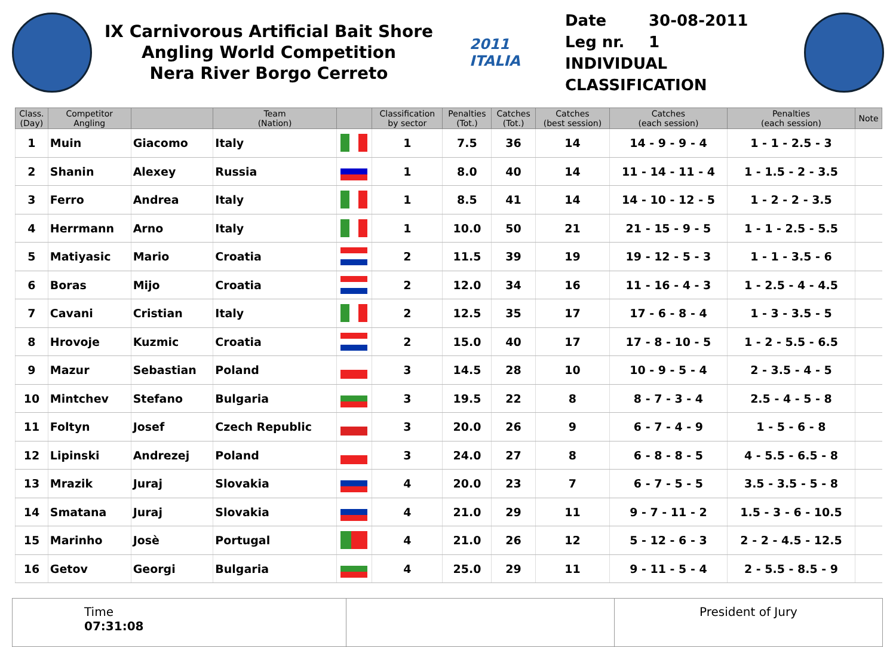IX Carnivorous Artificial Bait Shore
Angling World Competition
Nera River Borgo Cerreto
2011 ITALIA
Date 30-08-2011
Leg nr. 1
INDIVIDUAL CLASSIFICATION
| Class. (Day) | Competitor Angling | | Team (Nation) | | Classification by sector | Penalties (Tot.) | Catches (Tot.) | Catches (best session) | Catches (each session) | Penalties (each session) | Note |
| --- | --- | --- | --- | --- | --- | --- | --- | --- | --- | --- | --- |
| 1 | Muin | Giacomo | Italy | | 1 | 7.5 | 36 | 14 | 14 - 9 - 9 - 4 | 1 - 1 - 2.5 - 3 | |
| 2 | Shanin | Alexey | Russia | | 1 | 8.0 | 40 | 14 | 11 - 14 - 11 - 4 | 1 - 1.5 - 2 - 3.5 | |
| 3 | Ferro | Andrea | Italy | | 1 | 8.5 | 41 | 14 | 14 - 10 - 12 - 5 | 1 - 2 - 2 - 3.5 | |
| 4 | Herrmann | Arno | Italy | | 1 | 10.0 | 50 | 21 | 21 - 15 - 9 - 5 | 1 - 1 - 2.5 - 5.5 | |
| 5 | Matiyasic | Mario | Croatia | | 2 | 11.5 | 39 | 19 | 19 - 12 - 5 - 3 | 1 - 1 - 3.5 - 6 | |
| 6 | Boras | Mijo | Croatia | | 2 | 12.0 | 34 | 16 | 11 - 16 - 4 - 3 | 1 - 2.5 - 4 - 4.5 | |
| 7 | Cavani | Cristian | Italy | | 2 | 12.5 | 35 | 17 | 17 - 6 - 8 - 4 | 1 - 3 - 3.5 - 5 | |
| 8 | Hrovoje | Kuzmic | Croatia | | 2 | 15.0 | 40 | 17 | 17 - 8 - 10 - 5 | 1 - 2 - 5.5 - 6.5 | |
| 9 | Mazur | Sebastian | Poland | | 3 | 14.5 | 28 | 10 | 10 - 9 - 5 - 4 | 2 - 3.5 - 4 - 5 | |
| 10 | Mintchev | Stefano | Bulgaria | | 3 | 19.5 | 22 | 8 | 8 - 7 - 3 - 4 | 2.5 - 4 - 5 - 8 | |
| 11 | Foltyn | Josef | Czech Republic | | 3 | 20.0 | 26 | 9 | 6 - 7 - 4 - 9 | 1 - 5 - 6 - 8 | |
| 12 | Lipinski | Andrezej | Poland | | 3 | 24.0 | 27 | 8 | 6 - 8 - 8 - 5 | 4 - 5.5 - 6.5 - 8 | |
| 13 | Mrazik | Juraj | Slovakia | | 4 | 20.0 | 23 | 7 | 6 - 7 - 5 - 5 | 3.5 - 3.5 - 5 - 8 | |
| 14 | Smatana | Juraj | Slovakia | | 4 | 21.0 | 29 | 11 | 9 - 7 - 11 - 2 | 1.5 - 3 - 6 - 10.5 | |
| 15 | Marinho | Josè | Portugal | | 4 | 21.0 | 26 | 12 | 5 - 12 - 6 - 3 | 2 - 2 - 4.5 - 12.5 | |
| 16 | Getov | Georgi | Bulgaria | | 4 | 25.0 | 29 | 11 | 9 - 11 - 5 - 4 | 2 - 5.5 - 8.5 - 9 | |
Time
07:31:08
President of Jury